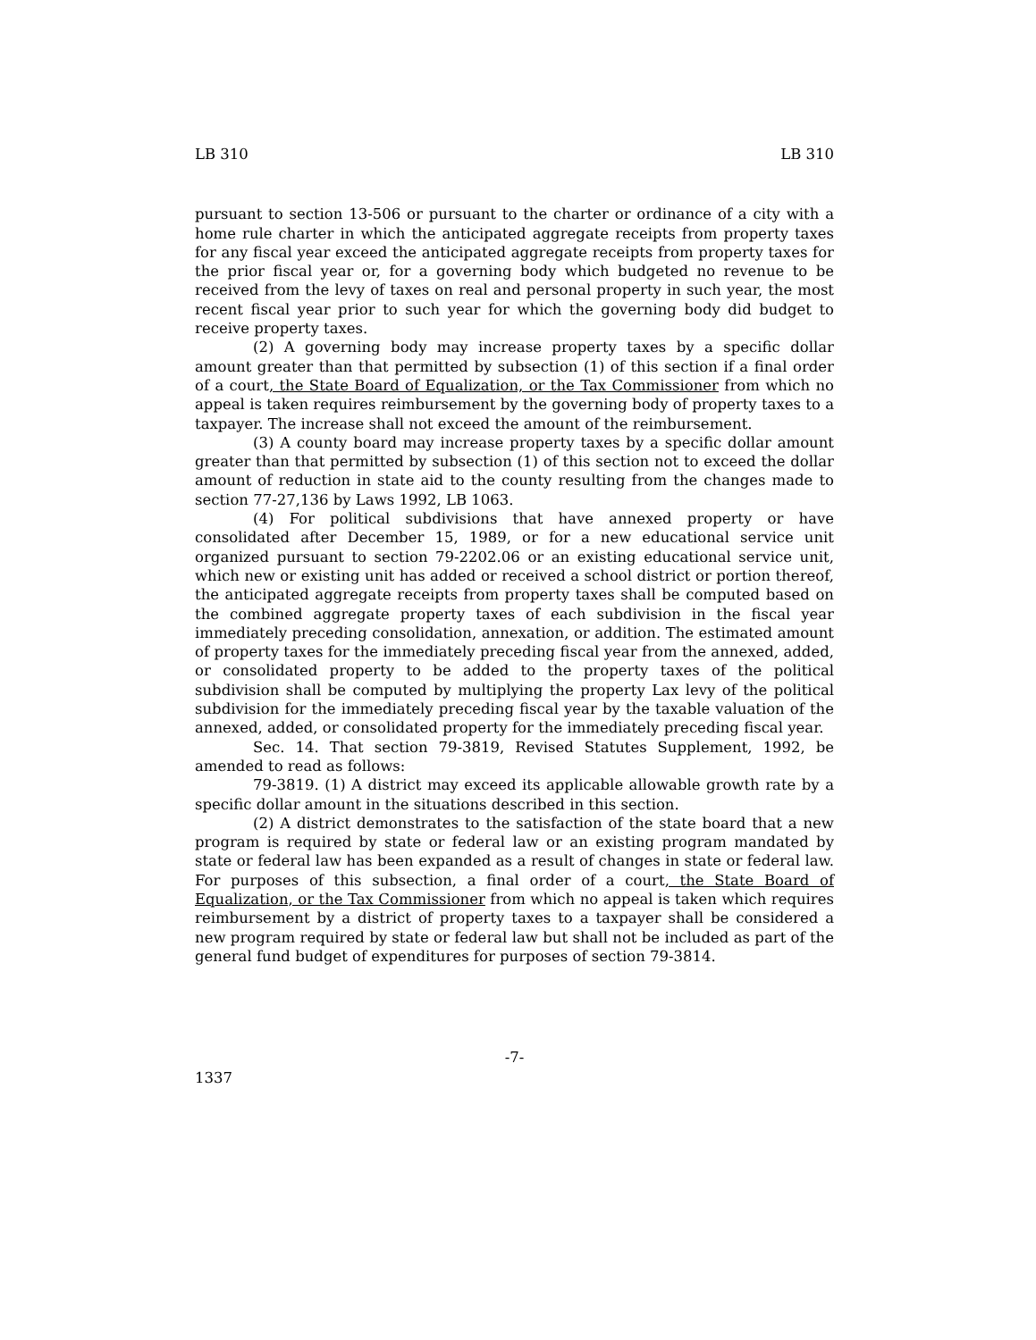LB 310 LB 310
pursuant to section 13-506 or pursuant to the charter or ordinance of a city with a home rule charter in which the anticipated aggregate receipts from property taxes for any fiscal year exceed the anticipated aggregate receipts from property taxes for the prior fiscal year or, for a governing body which budgeted no revenue to be received from the levy of taxes on real and personal property in such year, the most recent fiscal year prior to such year for which the governing body did budget to receive property taxes.
(2) A governing body may increase property taxes by a specific dollar amount greater than that permitted by subsection (1) of this section if a final order of a court, the State Board of Equalization, or the Tax Commissioner from which no appeal is taken requires reimbursement by the governing body of property taxes to a taxpayer. The increase shall not exceed the amount of the reimbursement.
(3) A county board may increase property taxes by a specific dollar amount greater than that permitted by subsection (1) of this section not to exceed the dollar amount of reduction in state aid to the county resulting from the changes made to section 77-27,136 by Laws 1992, LB 1063.
(4) For political subdivisions that have annexed property or have consolidated after December 15, 1989, or for a new educational service unit organized pursuant to section 79-2202.06 or an existing educational service unit, which new or existing unit has added or received a school district or portion thereof, the anticipated aggregate receipts from property taxes shall be computed based on the combined aggregate property taxes of each subdivision in the fiscal year immediately preceding consolidation, annexation, or addition. The estimated amount of property taxes for the immediately preceding fiscal year from the annexed, added, or consolidated property to be added to the property taxes of the political subdivision shall be computed by multiplying the property Lax levy of the political subdivision for the immediately preceding fiscal year by the taxable valuation of the annexed, added, or consolidated property for the immediately preceding fiscal year.
Sec. 14. That section 79-3819, Revised Statutes Supplement, 1992, be amended to read as follows:
79-3819. (1) A district may exceed its applicable allowable growth rate by a specific dollar amount in the situations described in this section.
(2) A district demonstrates to the satisfaction of the state board that a new program is required by state or federal law or an existing program mandated by state or federal law has been expanded as a result of changes in state or federal law. For purposes of this subsection, a final order of a court, the State Board of Equalization, or the Tax Commissioner from which no appeal is taken which requires reimbursement by a district of property taxes to a taxpayer shall be considered a new program required by state or federal law but shall not be included as part of the general fund budget of expenditures for purposes of section 79-3814.
-7-
1337